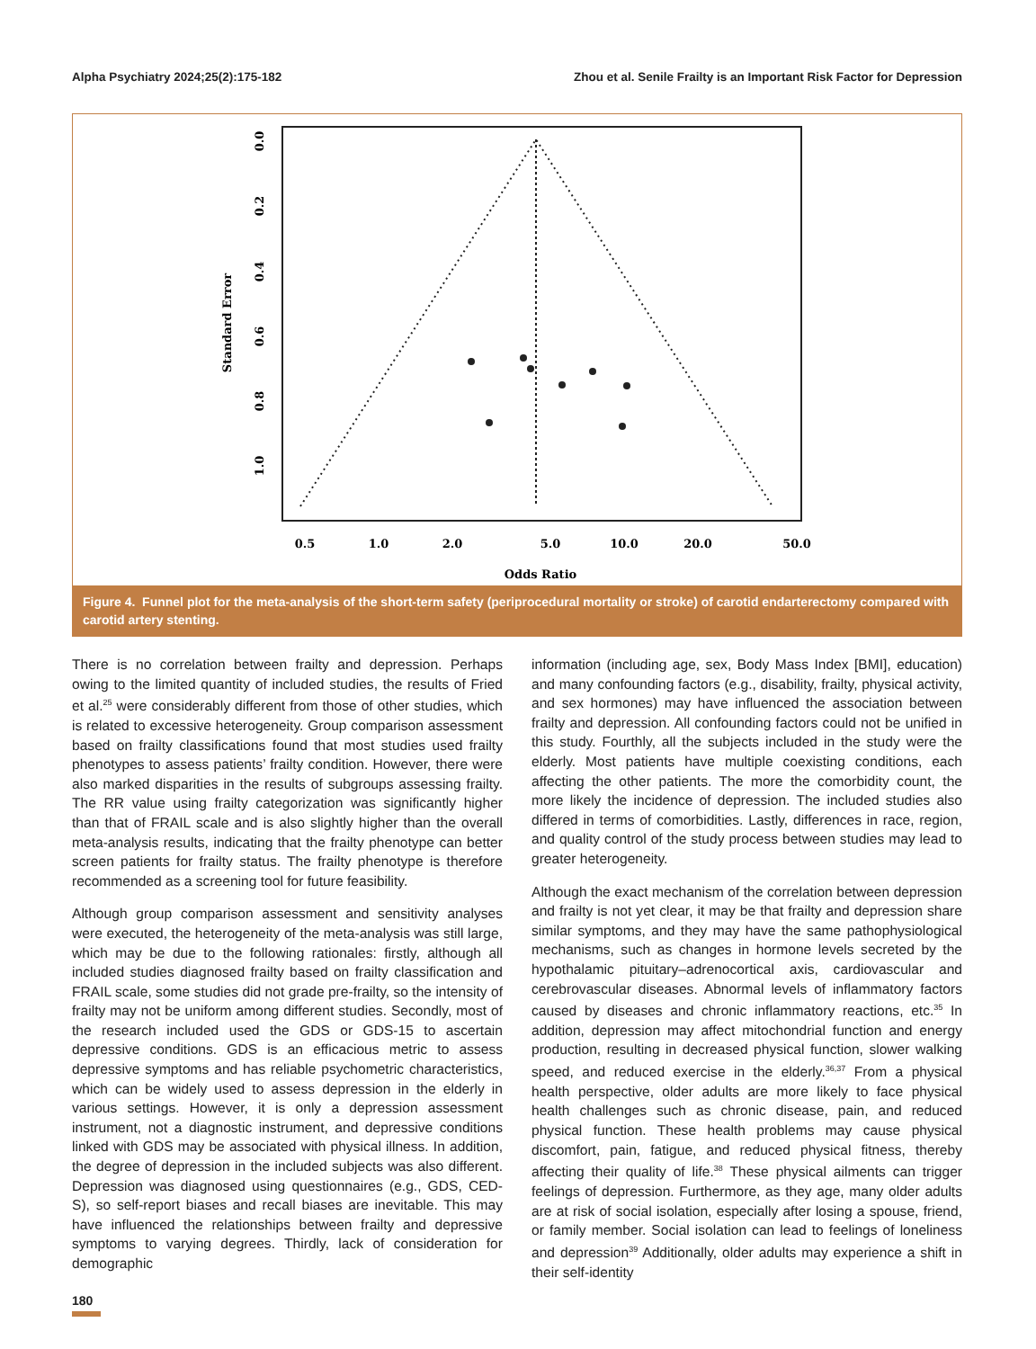Alpha Psychiatry 2024;25(2):175-182 Zhou et al. Senile Frailty is an Important Risk Factor for Depression
0.5
1.0
2.0
5.0
10.0
20.0
50.0
Odds Ratio
0.0
0.2
0.4
0.6
0.8
1.0
Standard Error
Figure 4. Funnel plot for the meta-analysis of the short-term safety (periprocedural mortality or stroke) of carotid endarterectomy compared with carotid artery stenting.
There is no correlation between frailty and depression. Perhaps owing to the limited quantity of included studies, the results of Fried et al.<sup>25</sup> were considerably different from those of other studies, which is related to excessive heterogeneity. Group comparison assessment based on frailty classifications found that most studies used frailty phenotypes to assess patients’ frailty condition. However, there were also marked disparities in the results of subgroups assessing frailty. The RR value using frailty categorization was significantly higher than that of FRAIL scale and is also slightly higher than the overall meta-analysis results, indicating that the frailty phenotype can better screen patients for frailty status. The frailty phenotype is therefore recommended as a screening tool for future feasibility.
Although group comparison assessment and sensitivity analyses were executed, the heterogeneity of the meta-analysis was still large, which may be due to the following rationales: firstly, although all included studies diagnosed frailty based on frailty classification and FRAIL scale, some studies did not grade pre-frailty, so the intensity of frailty may not be uniform among different studies. Secondly, most of the research included used the GDS or GDS-15 to ascertain depressive conditions. GDS is an efficacious metric to assess depressive symptoms and has reliable psychometric characteristics, which can be widely used to assess depression in the elderly in various settings. However, it is only a depression assessment instrument, not a diagnostic instrument, and depressive conditions linked with GDS may be associated with physical illness. In addition, the degree of depression in the included subjects was also different. Depression was diagnosed using questionnaires (e.g., GDS, CED-S), so self-report biases and recall biases are inevitable. This may have influenced the relationships between frailty and depressive symptoms to varying degrees. Thirdly, lack of consideration for demographic
information (including age, sex, Body Mass Index [BMI], education) and many confounding factors (e.g., disability, frailty, physical activity, and sex hormones) may have influenced the association between frailty and depression. All confounding factors could not be unified in this study. Fourthly, all the subjects included in the study were the elderly. Most patients have multiple coexisting conditions, each affecting the other patients. The more the comorbidity count, the more likely the incidence of depression. The included studies also differed in terms of comorbidities. Lastly, differences in race, region, and quality control of the study process between studies may lead to greater heterogeneity.
Although the exact mechanism of the correlation between depression and frailty is not yet clear, it may be that frailty and depression share similar symptoms, and they may have the same pathophysiological mechanisms, such as changes in hormone levels secreted by the hypothalamic pituitary–adrenocortical axis, cardiovascular and cerebrovascular diseases. Abnormal levels of inflammatory factors caused by diseases and chronic inflammatory reactions, etc.<sup>35</sup> In addition, depression may affect mitochondrial function and energy production, resulting in decreased physical function, slower walking speed, and reduced exercise in the elderly.<sup>36,37</sup> From a physical health perspective, older adults are more likely to face physical health challenges such as chronic disease, pain, and reduced physical function. These health problems may cause physical discomfort, pain, fatigue, and reduced physical fitness, thereby affecting their quality of life.<sup>38</sup> These physical ailments can trigger feelings of depression. Furthermore, as they age, many older adults are at risk of social isolation, especially after losing a spouse, friend, or family member. Social isolation can lead to feelings of loneliness and depression<sup>39</sup> Additionally, older adults may experience a shift in their self-identity
180